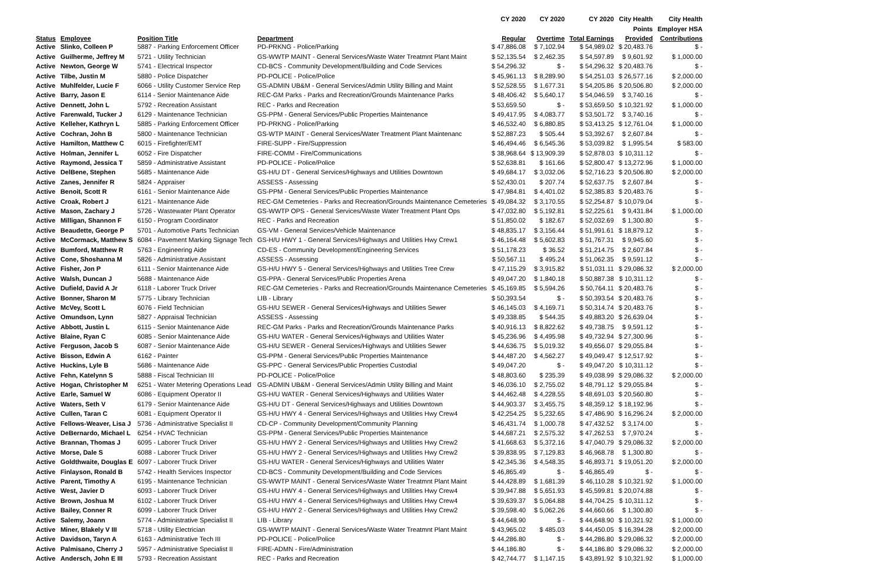| | | | | CY 2020 | CY 2020 | CY 2020 | City Health | City Health |
| --- | --- | --- | --- | --- | --- | --- | --- | --- |
| | | | | | | | Points | Employer HSA |
| Status | Employee | Position Title | Department | Regular | Overtime | Total Earnings | Provided | Contributions |
| Active | Slinko, Colleen P | 5887 - Parking Enforcement Officer | PD-PRKNG - Police/Parking | $ 47,886.08 | $ 7,102.94 | $ 54,989.02 | $ 20,483.76 | $ - |
| Active | Guilherme, Jeffrey M | 5721 - Utility Technician | GS-WWTP MAINT - General Services/Waste Water Treatmnt Plant Maint | $ 52,135.54 | $ 2,462.35 | $ 54,597.89 | $ 9,601.92 | $ 1,000.00 |
| Active | Newton, George W | 5741 - Electrical Inspector | CD-BCS - Community Development/Building and Code Services | $ 54,296.32 | $ - | $ 54,296.32 | $ 20,483.76 | $ - |
| Active | Tilbe, Justin M | 5880 - Police Dispatcher | PD-POLICE - Police/Police | $ 45,961.13 | $ 8,289.90 | $ 54,251.03 | $ 26,577.16 | $ 2,000.00 |
| Active | Muhlfelder, Lucie F | 6066 - Utility Customer Service Rep | GS-ADMIN UB&M - General Services/Admin Utility Billing and Maint | $ 52,528.55 | $ 1,677.31 | $ 54,205.86 | $ 20,506.80 | $ 2,000.00 |
| Active | Barry, Jason E | 6114 - Senior Maintenance Aide | REC-GM Parks - Parks and Recreation/Grounds Maintenance Parks | $ 48,406.42 | $ 5,640.17 | $ 54,046.59 | $ 3,740.16 | $ - |
| Active | Dennett, John L | 5792 - Recreation Assistant | REC - Parks and Recreation | $ 53,659.50 | $ - | $ 53,659.50 | $ 10,321.92 | $ 1,000.00 |
| Active | Farenwald, Tucker J | 6129 - Maintenance Technician | GS-PPM - General Services/Public Properties Maintenance | $ 49,417.95 | $ 4,083.77 | $ 53,501.72 | $ 3,740.16 | $ - |
| Active | Kelleher, Kathryn L | 5885 - Parking Enforcement Officer | PD-PRKNG - Police/Parking | $ 46,532.40 | $ 6,880.85 | $ 53,413.25 | $ 12,761.04 | $ 1,000.00 |
| Active | Cochran, John B | 5800 - Maintenance Technician | GS-WTP MAINT - General Services/Water Treatment Plant Maintenanc | $ 52,887.23 | $ 505.44 | $ 53,392.67 | $ 2,607.84 | $ - |
| Active | Hamilton, Matthew C | 6015 - Firefighter/EMT | FIRE-SUPP - Fire/Suppression | $ 46,494.46 | $ 6,545.36 | $ 53,039.82 | $ 1,995.54 | $ 583.00 |
| Active | Holman, Jennifer L | 6052 - Fire Dispatcher | FIRE-COMM - Fire/Communications | $ 38,968.64 | $ 13,909.39 | $ 52,878.03 | $ 10,311.12 | $ - |
| Active | Raymond, Jessica T | 5859 - Administrative Assistant | PD-POLICE - Police/Police | $ 52,638.81 | $ 161.66 | $ 52,800.47 | $ 13,272.96 | $ 1,000.00 |
| Active | DelBene, Stephen | 5685 - Maintenance Aide | GS-H/U DT - General Services/Highways and Utilities Downtown | $ 49,684.17 | $ 3,032.06 | $ 52,716.23 | $ 20,506.80 | $ 2,000.00 |
| Active | Zanes, Jennifer R | 5824 - Appraiser | ASSESS - Assessing | $ 52,430.01 | $ 207.74 | $ 52,637.75 | $ 2,607.84 | $ - |
| Active | Benoit, Scott R | 6161 - Senior Maintenance Aide | GS-PPM - General Services/Public Properties Maintenance | $ 47,984.81 | $ 4,401.02 | $ 52,385.83 | $ 20,483.76 | $ - |
| Active | Croak, Robert J | 6121 - Maintenance Aide | REC-GM Cemeteries - Parks and Recreation/Grounds Maintenance Cemeteries | $ 49,084.32 | $ 3,170.55 | $ 52,254.87 | $ 10,079.04 | $ - |
| Active | Mason, Zachary J | 5726 - Wastewater Plant Operator | GS-WWTP OPS - General Services/Waste Water Treatment Plant Ops | $ 47,032.80 | $ 5,192.81 | $ 52,225.61 | $ 9,431.84 | $ 1,000.00 |
| Active | Milligan, Shannon F | 6150 - Program Coordinator | REC - Parks and Recreation | $ 51,850.02 | $ 182.67 | $ 52,032.69 | $ 1,300.80 | $ - |
| Active | Beaudette, George P | 5701 - Automotive Parts Technician | GS-VM - General Services/Vehicle Maintenance | $ 48,835.17 | $ 3,156.44 | $ 51,991.61 | $ 18,879.12 | $ - |
| Active | McCormack, Matthew S | 6084 - Pavement Marking Signage Tech | GS-H/U HWY 1 - General Services/Highways and Utilities Hwy Crew1 | $ 46,164.48 | $ 5,602.83 | $ 51,767.31 | $ 9,945.60 | $ - |
| Active | Bumford, Matthew R | 5763 - Engineering Aide | CD-ES - Community Development/Engineering Services | $ 51,178.23 | $ 36.52 | $ 51,214.75 | $ 2,607.84 | $ - |
| Active | Cone, Shoshanna M | 5826 - Administrative Assistant | ASSESS - Assessing | $ 50,567.11 | $ 495.24 | $ 51,062.35 | $ 9,591.12 | $ - |
| Active | Fisher, Jon P | 6111 - Senior Maintenance Aide | GS-H/U HWY 5 - General Services/Highways and Utilities Tree Crew | $ 47,115.29 | $ 3,915.82 | $ 51,031.11 | $ 29,086.32 | $ 2,000.00 |
| Active | Walsh, Duncan J | 5688 - Maintenance Aide | GS-PPA - General Services/Public Properties Arena | $ 49,047.20 | $ 1,840.18 | $ 50,887.38 | $ 10,311.12 | $ - |
| Active | Dufield, David A Jr | 6118 - Laborer Truck Driver | REC-GM Cemeteries - Parks and Recreation/Grounds Maintenance Cemeteries | $ 45,169.85 | $ 5,594.26 | $ 50,764.11 | $ 20,483.76 | $ - |
| Active | Bonner, Sharon M | 5775 - Library Technician | LIB - Library | $ 50,393.54 | $ - | $ 50,393.54 | $ 20,483.76 | $ - |
| Active | McVey, Scott L | 6076 - Field Technician | GS-H/U SEWER - General Services/Highways and Utilities Sewer | $ 46,145.03 | $ 4,169.71 | $ 50,314.74 | $ 20,483.76 | $ - |
| Active | Omundson, Lynn | 5827 - Appraisal Technician | ASSESS - Assessing | $ 49,338.85 | $ 544.35 | $ 49,883.20 | $ 26,639.04 | $ - |
| Active | Abbott, Justin L | 6115 - Senior Maintenance Aide | REC-GM Parks - Parks and Recreation/Grounds Maintenance Parks | $ 40,916.13 | $ 8,822.62 | $ 49,738.75 | $ 9,591.12 | $ - |
| Active | Blaine, Ryan C | 6085 - Senior Maintenance Aide | GS-H/U WATER - General Services/Highways and Utilities Water | $ 45,236.96 | $ 4,495.98 | $ 49,732.94 | $ 27,300.96 | $ - |
| Active | Ferguson, Jacob S | 6087 - Senior Maintenance Aide | GS-H/U SEWER - General Services/Highways and Utilities Sewer | $ 44,636.75 | $ 5,019.32 | $ 49,656.07 | $ 29,055.84 | $ - |
| Active | Bisson, Edwin A | 6162 - Painter | GS-PPM - General Services/Public Properties Maintenance | $ 44,487.20 | $ 4,562.27 | $ 49,049.47 | $ 12,517.92 | $ - |
| Active | Huckins, Lyle B | 5686 - Maintenance Aide | GS-PPC - General Services/Public Properties Custodial | $ 49,047.20 | $ - | $ 49,047.20 | $ 10,311.12 | $ - |
| Active | Fehn, Katelynn S | 5888 - Fiscal Technician III | PD-POLICE - Police/Police | $ 48,803.60 | $ 235.39 | $ 49,038.99 | $ 29,086.32 | $ 2,000.00 |
| Active | Hogan, Christopher M | 6251 - Water Metering Operations Lead | GS-ADMIN UB&M - General Services/Admin Utility Billing and Maint | $ 46,036.10 | $ 2,755.02 | $ 48,791.12 | $ 29,055.84 | $ - |
| Active | Earle, Samuel W | 6086 - Equipment Operator II | GS-H/U WATER - General Services/Highways and Utilities Water | $ 44,462.48 | $ 4,228.55 | $ 48,691.03 | $ 20,560.80 | $ - |
| Active | Waters, Seth V | 6179 - Senior Maintenance Aide | GS-H/U DT - General Services/Highways and Utilities Downtown | $ 44,903.37 | $ 3,455.75 | $ 48,359.12 | $ 18,192.96 | $ - |
| Active | Cullen, Taran C | 6081 - Equipment Operator II | GS-H/U HWY 4 - General Services/Highways and Utilities Hwy Crew4 | $ 42,254.25 | $ 5,232.65 | $ 47,486.90 | $ 16,296.24 | $ 2,000.00 |
| Active | Fellows-Weaver, Lisa J | 5736 - Administrative Specialist II | CD-CP - Community Development/Community Planning | $ 46,431.74 | $ 1,000.78 | $ 47,432.52 | $ 3,174.00 | $ - |
| Active | DeBernardo, Michael L | 6254 - HVAC Technician | GS-PPM - General Services/Public Properties Maintenance | $ 44,687.21 | $ 2,575.32 | $ 47,262.53 | $ 7,970.24 | $ - |
| Active | Brannan, Thomas J | 6095 - Laborer Truck Driver | GS-H/U HWY 2 - General Services/Highways and Utilities Hwy Crew2 | $ 41,668.63 | $ 5,372.16 | $ 47,040.79 | $ 29,086.32 | $ 2,000.00 |
| Active | Morse, Dale S | 6088 - Laborer Truck Driver | GS-H/U HWY 2 - General Services/Highways and Utilities Hwy Crew2 | $ 39,838.95 | $ 7,129.83 | $ 46,968.78 | $ 1,300.80 | $ - |
| Active | Goldthwaite, Douglas E | 6097 - Laborer Truck Driver | GS-H/U WATER - General Services/Highways and Utilities Water | $ 42,345.36 | $ 4,548.35 | $ 46,893.71 | $ 19,051.20 | $ 2,000.00 |
| Active | Finlayson, Ronald B | 5742 - Health Services Inspector | CD-BCS - Community Development/Building and Code Services | $ 46,865.49 | $ - | $ 46,865.49 | $ - | $ - |
| Active | Parent, Timothy A | 6195 - Maintenance Technician | GS-WWTP MAINT - General Services/Waste Water Treatmnt Plant Maint | $ 44,428.89 | $ 1,681.39 | $ 46,110.28 | $ 10,321.92 | $ 1,000.00 |
| Active | West, Javier D | 6093 - Laborer Truck Driver | GS-H/U HWY 4 - General Services/Highways and Utilities Hwy Crew4 | $ 39,947.88 | $ 5,651.93 | $ 45,599.81 | $ 20,074.88 | $ - |
| Active | Brown, Joshua M | 6102 - Laborer Truck Driver | GS-H/U HWY 4 - General Services/Highways and Utilities Hwy Crew4 | $ 39,639.37 | $ 5,064.88 | $ 44,704.25 | $ 10,311.12 | $ - |
| Active | Bailey, Conner R | 6099 - Laborer Truck Driver | GS-H/U HWY 2 - General Services/Highways and Utilities Hwy Crew2 | $ 39,598.40 | $ 5,062.26 | $ 44,660.66 | $ 1,300.80 | $ - |
| Active | Salemy, Joann | 5774 - Administrative Specialist II | LIB - Library | $ 44,648.90 | $ - | $ 44,648.90 | $ 10,321.92 | $ 1,000.00 |
| Active | Miner, Blakely V III | 5718 - Utility Electrician | GS-WWTP MAINT - General Services/Waste Water Treatmnt Plant Maint | $ 43,965.02 | $ 485.03 | $ 44,450.05 | $ 16,394.28 | $ 2,000.00 |
| Active | Davidson, Taryn A | 6163 - Administrative Tech III | PD-POLICE - Police/Police | $ 44,286.80 | $ - | $ 44,286.80 | $ 29,086.32 | $ 2,000.00 |
| Active | Palmisano, Cherry J | 5957 - Administrative Specialist II | FIRE-ADMN - Fire/Administration | $ 44,186.80 | $ - | $ 44,186.80 | $ 29,086.32 | $ 2,000.00 |
| Active | Andersch, John E III | 5793 - Recreation Assistant | REC - Parks and Recreation | $ 42,744.77 | $ 1,147.15 | $ 43,891.92 | $ 10,321.92 | $ 1,000.00 |